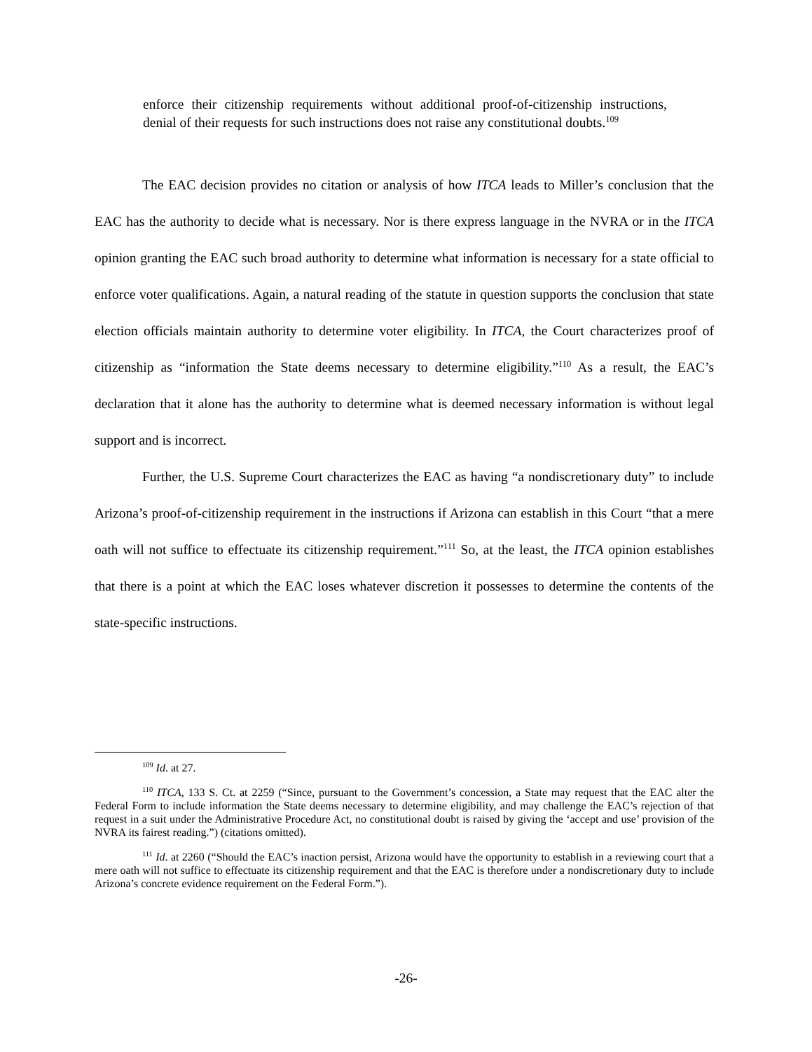enforce their citizenship requirements without additional proof-of-citizenship instructions, denial of their requests for such instructions does not raise any constitutional doubts.<sup>109</sup>
The EAC decision provides no citation or analysis of how ITCA leads to Miller’s conclusion that the EAC has the authority to decide what is necessary. Nor is there express language in the NVRA or in the ITCA opinion granting the EAC such broad authority to determine what information is necessary for a state official to enforce voter qualifications. Again, a natural reading of the statute in question supports the conclusion that state election officials maintain authority to determine voter eligibility. In ITCA, the Court characterizes proof of citizenship as “information the State deems necessary to determine eligibility.”<sup>110</sup> As a result, the EAC’s declaration that it alone has the authority to determine what is deemed necessary information is without legal support and is incorrect.
Further, the U.S. Supreme Court characterizes the EAC as having “a nondiscretionary duty” to include Arizona’s proof-of-citizenship requirement in the instructions if Arizona can establish in this Court “that a mere oath will not suffice to effectuate its citizenship requirement.”<sup>111</sup> So, at the least, the ITCA opinion establishes that there is a point at which the EAC loses whatever discretion it possesses to determine the contents of the state-specific instructions.
<sup>109</sup> Id. at 27.
<sup>110</sup> ITCA, 133 S. Ct. at 2259 (“Since, pursuant to the Government’s concession, a State may request that the EAC alter the Federal Form to include information the State deems necessary to determine eligibility, and may challenge the EAC’s rejection of that request in a suit under the Administrative Procedure Act, no constitutional doubt is raised by giving the ‘accept and use’ provision of the NVRA its fairest reading.”) (citations omitted).
<sup>111</sup> Id. at 2260 (“Should the EAC’s inaction persist, Arizona would have the opportunity to establish in a reviewing court that a mere oath will not suffice to effectuate its citizenship requirement and that the EAC is therefore under a nondiscretionary duty to include Arizona’s concrete evidence requirement on the Federal Form.”).
-26-